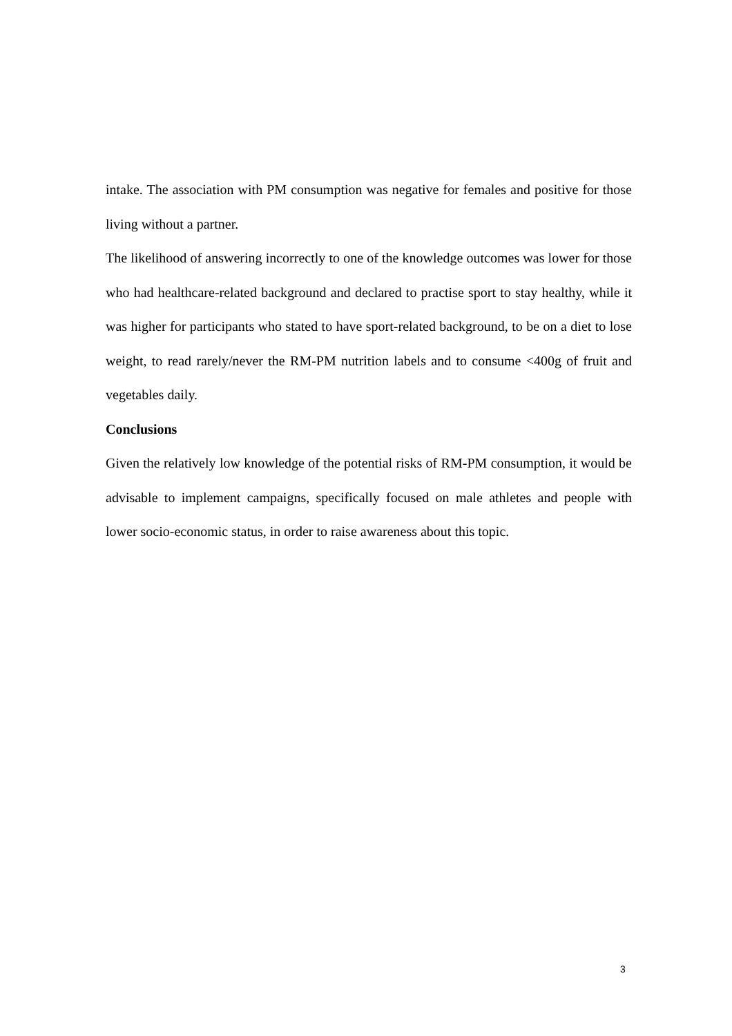intake. The association with PM consumption was negative for females and positive for those living without a partner.
The likelihood of answering incorrectly to one of the knowledge outcomes was lower for those who had healthcare-related background and declared to practise sport to stay healthy, while it was higher for participants who stated to have sport-related background, to be on a diet to lose weight, to read rarely/never the RM-PM nutrition labels and to consume <400g of fruit and vegetables daily.
Conclusions
Given the relatively low knowledge of the potential risks of RM-PM consumption, it would be advisable to implement campaigns, specifically focused on male athletes and people with lower socio-economic status, in order to raise awareness about this topic.
3